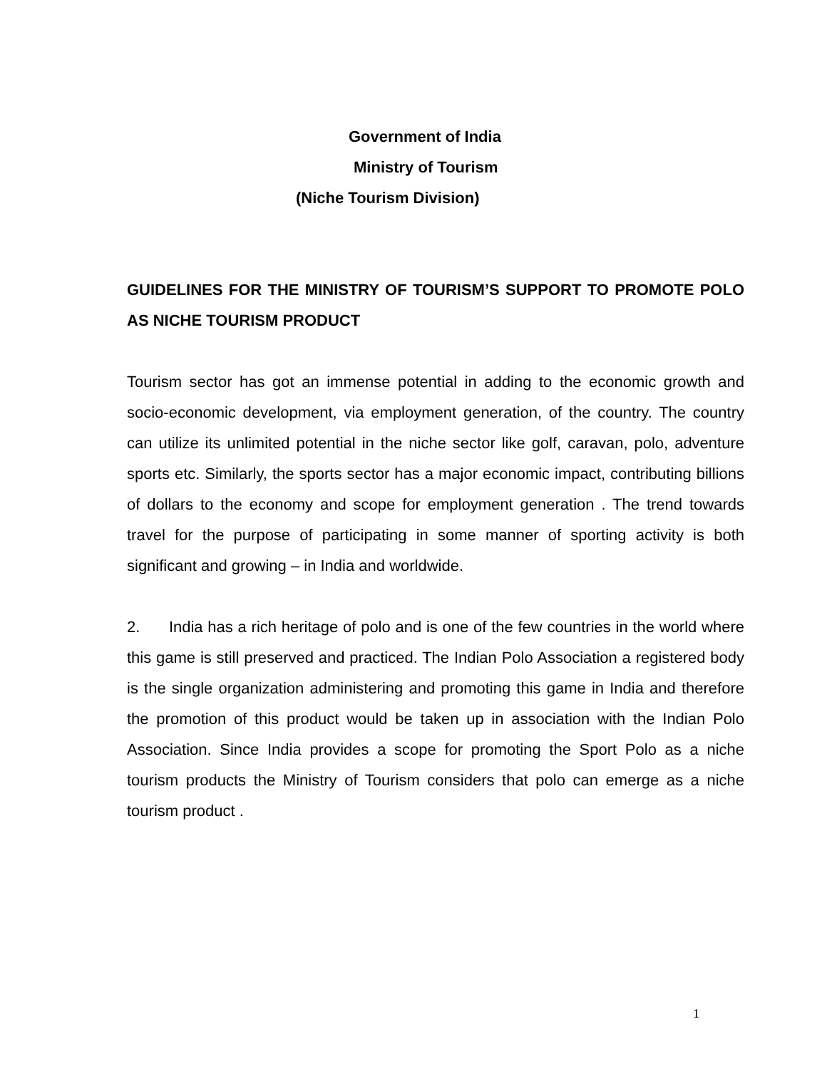Government of India
Ministry of Tourism
(Niche Tourism Division)
GUIDELINES FOR THE MINISTRY OF TOURISM’S SUPPORT TO PROMOTE POLO AS NICHE TOURISM PRODUCT
Tourism sector has got an immense potential in adding to the economic growth and socio-economic development, via employment generation, of the country. The country can utilize its unlimited potential in the niche sector like golf, caravan, polo, adventure sports etc. Similarly, the sports sector has a major economic impact, contributing billions of dollars to the economy and scope for employment generation . The trend towards travel for the purpose of participating in some manner of sporting activity is both significant and growing – in India and worldwide.
2. India has a rich heritage of polo and is one of the few countries in the world where this game is still preserved and practiced. The Indian Polo Association a registered body is the single organization administering and promoting this game in India and therefore the promotion of this product would be taken up in association with the Indian Polo Association. Since India provides a scope for promoting the Sport Polo as a niche tourism products the Ministry of Tourism considers that polo can emerge as a niche tourism product .
1